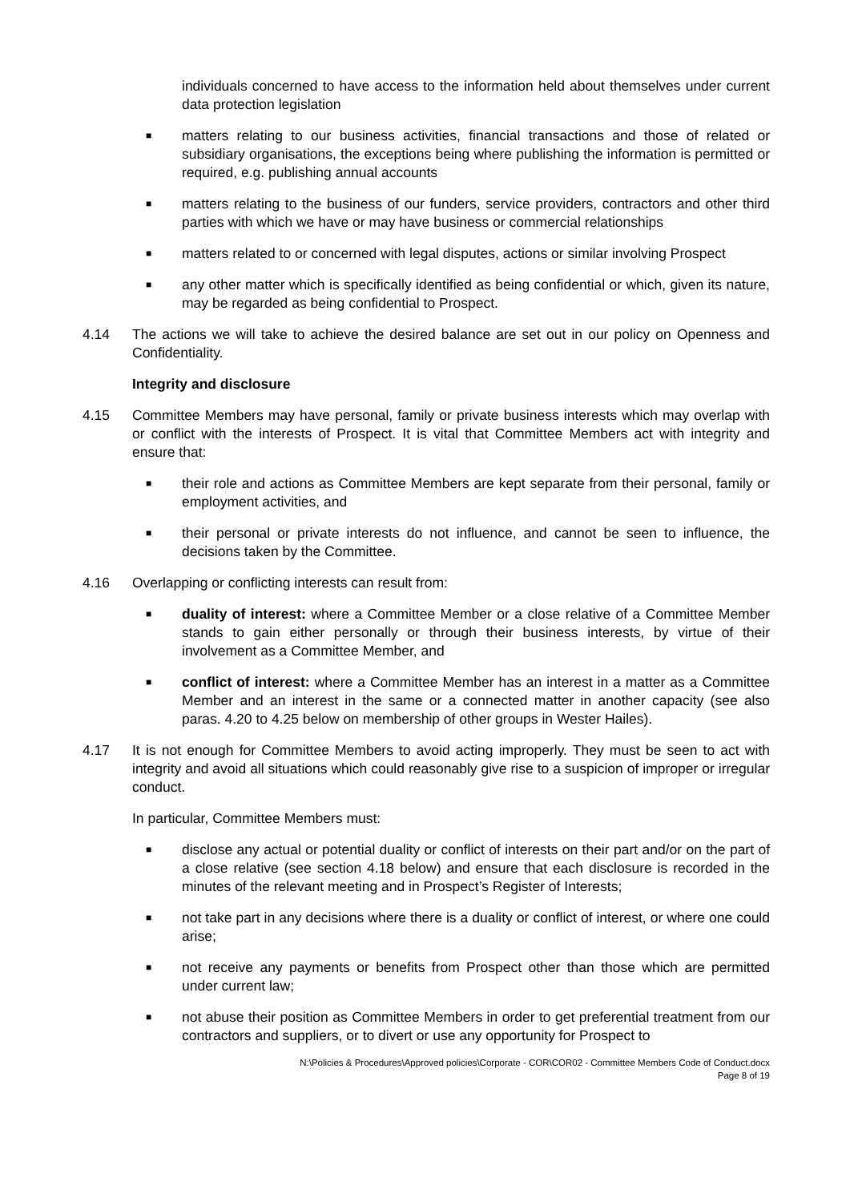individuals concerned to have access to the information held about themselves under current data protection legislation
■ matters relating to our business activities, financial transactions and those of related or subsidiary organisations, the exceptions being where publishing the information is permitted or required, e.g. publishing annual accounts
■ matters relating to the business of our funders, service providers, contractors and other third parties with which we have or may have business or commercial relationships
■ matters related to or concerned with legal disputes, actions or similar involving Prospect
■ any other matter which is specifically identified as being confidential or which, given its nature, may be regarded as being confidential to Prospect.
4.14 The actions we will take to achieve the desired balance are set out in our policy on Openness and Confidentiality.
Integrity and disclosure
4.15 Committee Members may have personal, family or private business interests which may overlap with or conflict with the interests of Prospect. It is vital that Committee Members act with integrity and ensure that:
■ their role and actions as Committee Members are kept separate from their personal, family or employment activities, and
■ their personal or private interests do not influence, and cannot be seen to influence, the decisions taken by the Committee.
4.16 Overlapping or conflicting interests can result from:
■ duality of interest: where a Committee Member or a close relative of a Committee Member stands to gain either personally or through their business interests, by virtue of their involvement as a Committee Member, and
■ conflict of interest: where a Committee Member has an interest in a matter as a Committee Member and an interest in the same or a connected matter in another capacity (see also paras. 4.20 to 4.25 below on membership of other groups in Wester Hailes).
4.17 It is not enough for Committee Members to avoid acting improperly. They must be seen to act with integrity and avoid all situations which could reasonably give rise to a suspicion of improper or irregular conduct.
In particular, Committee Members must:
■ disclose any actual or potential duality or conflict of interests on their part and/or on the part of a close relative (see section 4.18 below) and ensure that each disclosure is recorded in the minutes of the relevant meeting and in Prospect’s Register of Interests;
■ not take part in any decisions where there is a duality or conflict of interest, or where one could arise;
■ not receive any payments or benefits from Prospect other than those which are permitted under current law;
■ not abuse their position as Committee Members in order to get preferential treatment from our contractors and suppliers, or to divert or use any opportunity for Prospect to
N:\Policies & Procedures\Approved policies\Corporate - COR\COR02 - Committee Members Code of Conduct.docx
Page 8 of 19